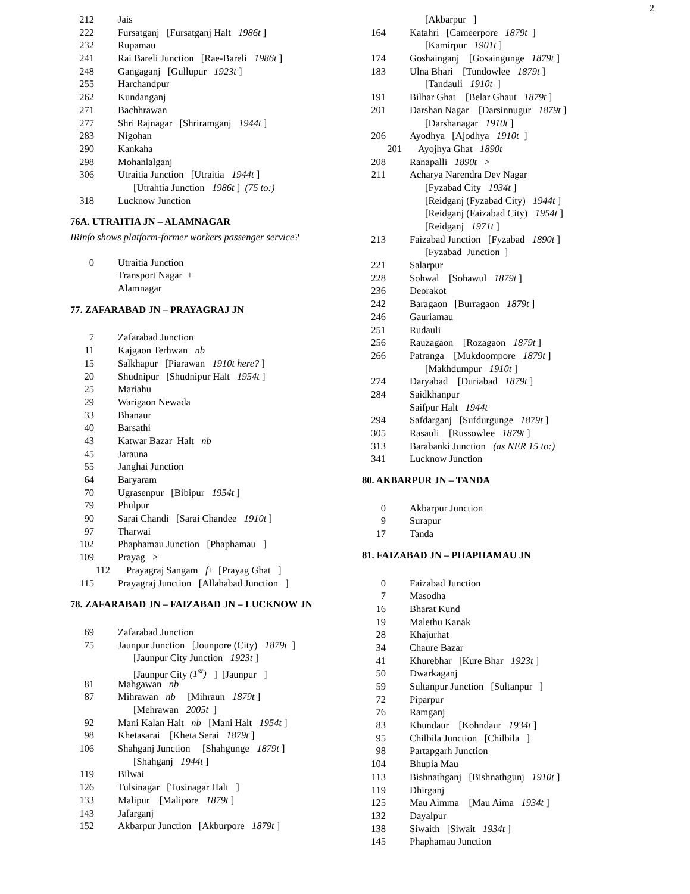2
212 Jais
222 Fursatganj [Fursatganj Halt 1986t ]
232 Rupamau
241 Rai Bareli Junction [Rae-Bareli 1986t ]
248 Gangaganj [Gullupur 1923t ]
255 Harchandpur
262 Kundanganj
271 Bachhrawan
277 Shri Rajnagar [Shriramganj 1944t ]
283 Nigohan
290 Kankaha
298 Mohanlalganj
306 Utraitia Junction [Utraitia 1944t ]
[Utrahtia Junction 1986t ] (75 to:)
318 Lucknow Junction
76A. UTRAITIA JN – ALAMNAGAR
IRinfo shows platform-former workers passenger service?
0 Utraitia Junction
Transport Nagar +
Alamnagar
77. ZAFARABAD JN – PRAYAGRAJ JN
7 Zafarabad Junction
11 Kajgaon Terhwan nb
15 Salkhapur [Piarawan 1910t here? ]
20 Shudnipur [Shudnipur Halt 1954t ]
25 Mariahu
29 Warigaon Newada
33 Bhanaur
40 Barsathi
43 Katwar Bazar Halt nb
45 Jarauna
55 Janghai Junction
64 Baryaram
70 Ugrasenpur [Bibipur 1954t ]
79 Phulpur
90 Sarai Chandi [Sarai Chandee 1910t ]
97 Tharwai
102 Phaphamau Junction [Phaphamau ]
109 Prayag >
112 Prayagraj Sangam f+ [Prayag Ghat ]
115 Prayagraj Junction [Allahabad Junction ]
78. ZAFARABAD JN – FAIZABAD JN – LUCKNOW JN
69 Zafarabad Junction
75 Jaunpur Junction [Jounpore (City) 1879t ]
[Jaunpur City Junction 1923t ]
[Jaunpur City (1<sup>st</sup>) ] [Jaunpur ]
81 Mahgawan nb
87 Mihrawan nb [Mihraun 1879t ]
[Mehrawan 2005t ]
92 Mani Kalan Halt nb [Mani Halt 1954t ]
98 Khetasarai [Kheta Serai 1879t ]
106 Shahganj Junction [Shahgunge 1879t ]
[Shahganj 1944t ]
119 Bilwai
126 Tulsinagar [Tusinagar Halt ]
133 Malipur [Malipore 1879t ]
143 Jafarganj
152 Akbarpur Junction [Akburpore 1879t ]
[Akbarpur ]
164 Katahri [Cameerpore 1879t ]
[Kamirpur 1901t ]
174 Goshainganj [Gosaingunge 1879t ]
183 Ulna Bhari [Tundowlee 1879t ]
[Tandauli 1910t ]
191 Bilhar Ghat [Belar Ghaut 1879t ]
201 Darshan Nagar [Darsinnugur 1879t ]
[Darshanagar 1910t ]
206 Ayodhya [Ajodhya 1910t ]
201 Ayojhya Ghat 1890t
208 Ranapalli 1890t >
211 Acharya Narendra Dev Nagar
[Fyzabad City 1934t ]
[Reidganj (Fyzabad City) 1944t ]
[Reidganj (Faizabad City) 1954t ]
[Reidganj 1971t ]
213 Faizabad Junction [Fyzabad 1890t ]
[Fyzabad Junction ]
221 Salarpur
228 Sohwal [Sohawul 1879t ]
236 Deorakot
242 Baragaon [Burragaon 1879t ]
246 Gauriamau
251 Rudauli
256 Rauzagaon [Rozagaon 1879t ]
266 Patranga [Mukdoompore 1879t ]
[Makhdumpur 1910t ]
274 Daryabad [Duriabad 1879t ]
284 Saidkhanpur
Saifpur Halt 1944t
294 Safdarganj [Sufdurgunge 1879t ]
305 Rasauli [Russowlee 1879t ]
313 Barabanki Junction (as NER 15 to:)
341 Lucknow Junction
80. AKBARPUR JN – TANDA
0 Akbarpur Junction
9 Surapur
17 Tanda
81. FAIZABAD JN – PHAPHAMAU JN
0 Faizabad Junction
7 Masodha
16 Bharat Kund
19 Malethu Kanak
28 Khajurhat
34 Chaure Bazar
41 Khurebhar [Kure Bhar 1923t ]
50 Dwarkaganj
59 Sultanpur Junction [Sultanpur ]
72 Piparpur
76 Ramganj
83 Khundaur [Kohndaur 1934t ]
95 Chilbila Junction [Chilbila ]
98 Partapgarh Junction
104 Bhupia Mau
113 Bishnathganj [Bishnathgunj 1910t ]
119 Dhirganj
125 Mau Aimma [Mau Aima 1934t ]
132 Dayalpur
138 Siwaith [Siwait 1934t ]
145 Phaphamau Junction